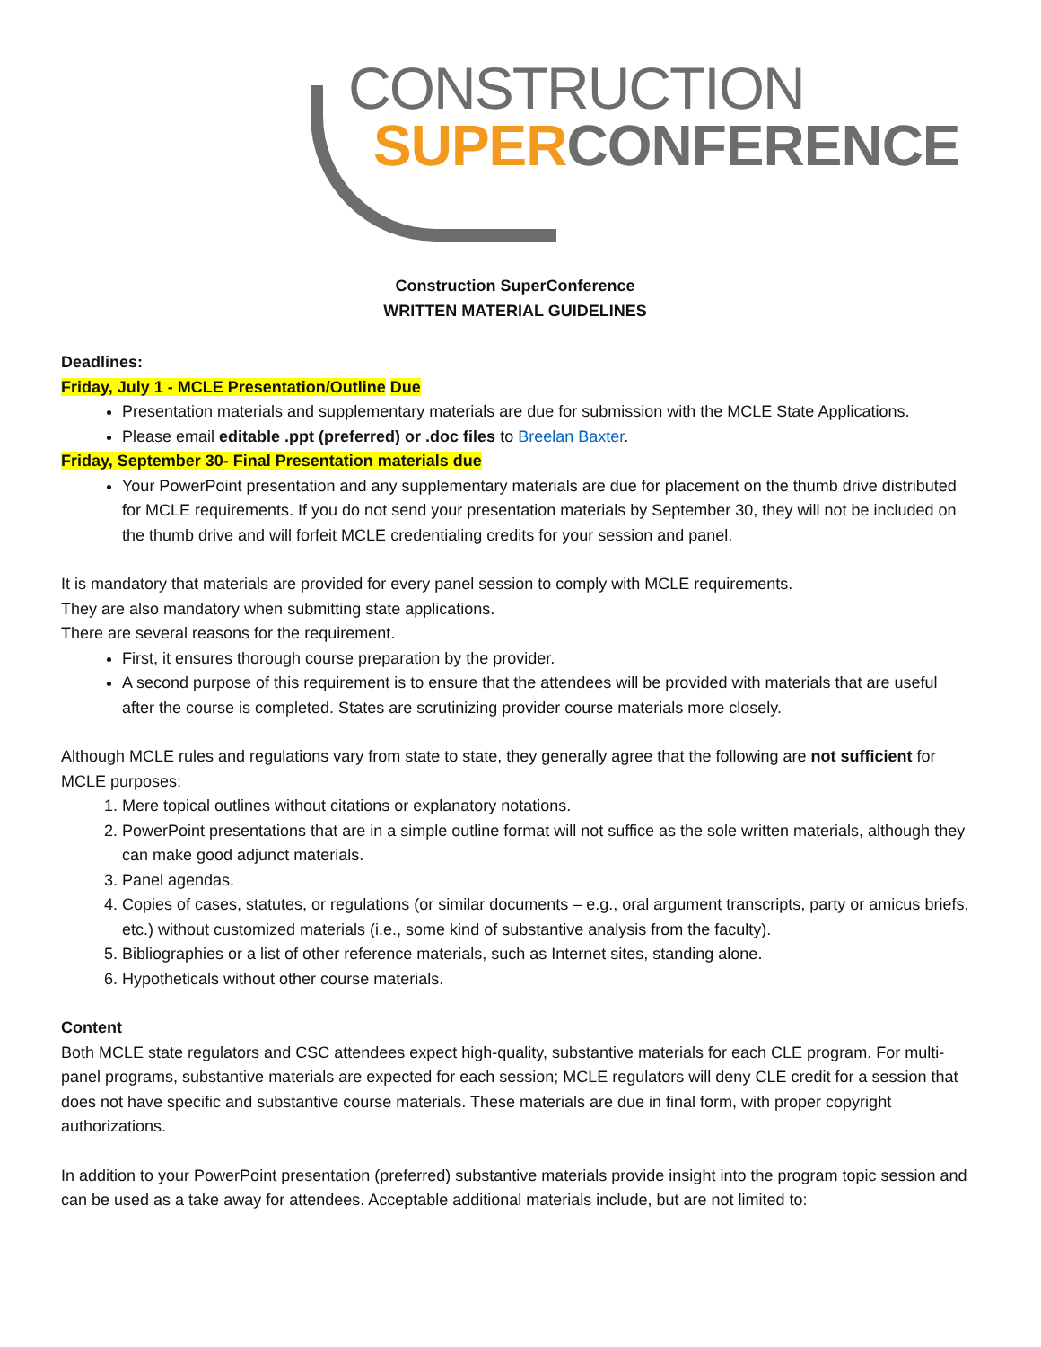CONSTRUCTION
SUPER CONFERENCE
Construction SuperConference
WRITTEN MATERIAL GUIDELINES
Deadlines:
Friday, July 1 - MCLE Presentation/Outline Due
Presentation materials and supplementary materials are due for submission with the MCLE State Applications.
Please email editable .ppt (preferred) or .doc files to Breelan Baxter.
Friday, September 30- Final Presentation materials due
Your PowerPoint presentation and any supplementary materials are due for placement on the thumb drive distributed for MCLE requirements. If you do not send your presentation materials by September 30, they will not be included on the thumb drive and will forfeit MCLE credentialing credits for your session and panel.
It is mandatory that materials are provided for every panel session to comply with MCLE requirements.
They are also mandatory when submitting state applications.
There are several reasons for the requirement.
First, it ensures thorough course preparation by the provider.
A second purpose of this requirement is to ensure that the attendees will be provided with materials that are useful after the course is completed. States are scrutinizing provider course materials more closely.
Although MCLE rules and regulations vary from state to state, they generally agree that the following are not sufficient for MCLE purposes:
1. Mere topical outlines without citations or explanatory notations.
2. PowerPoint presentations that are in a simple outline format will not suffice as the sole written materials, although they can make good adjunct materials.
3. Panel agendas.
4. Copies of cases, statutes, or regulations (or similar documents – e.g., oral argument transcripts, party or amicus briefs, etc.) without customized materials (i.e., some kind of substantive analysis from the faculty).
5. Bibliographies or a list of other reference materials, such as Internet sites, standing alone.
6. Hypotheticals without other course materials.
Content
Both MCLE state regulators and CSC attendees expect high-quality, substantive materials for each CLE program. For multi-panel programs, substantive materials are expected for each session; MCLE regulators will deny CLE credit for a session that does not have specific and substantive course materials. These materials are due in final form, with proper copyright authorizations.
In addition to your PowerPoint presentation (preferred) substantive materials provide insight into the program topic session and can be used as a take away for attendees. Acceptable additional materials include, but are not limited to: